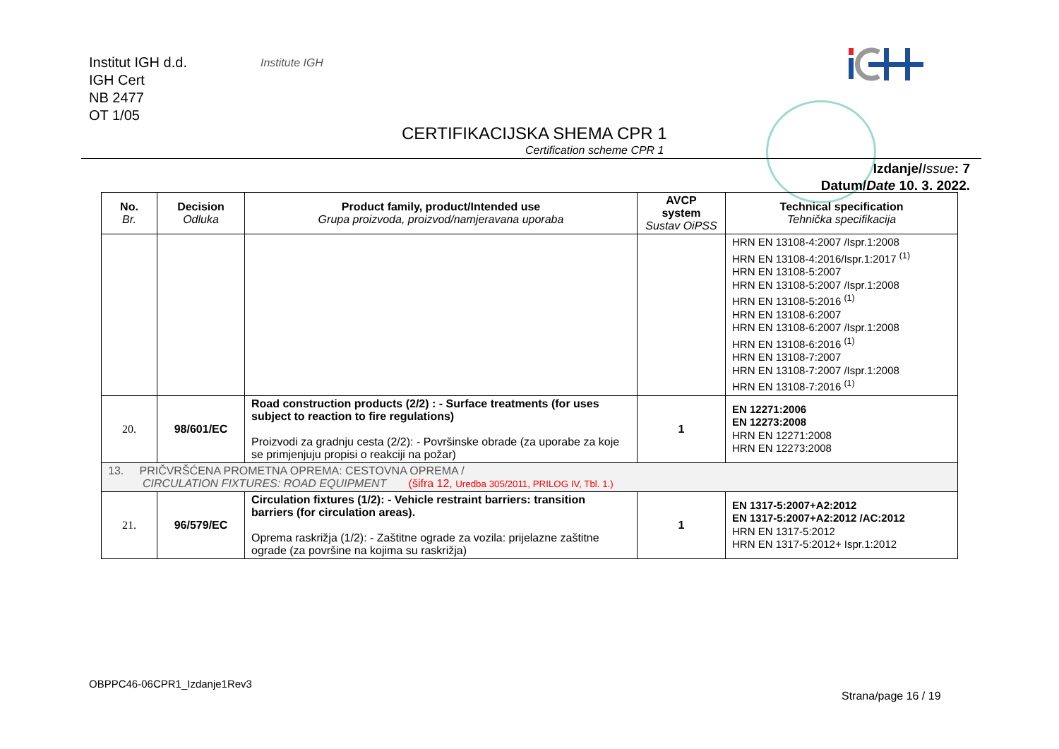Institut IGH d.d.
IGH Cert
NB 2477
OT 1/05
Institute IGH
CERTIFIKACIJSKA SHEMA CPR 1
Certification scheme CPR 1
Izdanje/Issue: 7
Datum/Date 10. 3. 2022.
| No. Br. | Decision Odluka | Product family, product/Intended use Grupa proizvoda, proizvod/namjeravana uporaba | AVCP system Sustav OiPSS | Technical specification Tehnička specifikacija |
| --- | --- | --- | --- | --- |
| | | | | HRN EN 13108-4:2007 /Ispr.1:2008 HRN EN 13108-4:2016/Ispr.1:2017 <sup>(1)</sup> HRN EN 13108-5:2007 HRN EN 13108-5:2007 /Ispr.1:2008 HRN EN 13108-5:2016 <sup>(1)</sup> HRN EN 13108-6:2007 HRN EN 13108-6:2007 /Ispr.1:2008 HRN EN 13108-6:2016 <sup>(1)</sup> HRN EN 13108-7:2007 HRN EN 13108-7:2007 /Ispr.1:2008 HRN EN 13108-7:2016 <sup>(1)</sup> |
| 20. | 98/601/EC | Road construction products (2/2) : - Surface treatments (for uses subject to reaction to fire regulations) Proizvodi za gradnju cesta (2/2): - Površinske obrade (za uporabe za koje se primjenjuju propisi o reakciji na požar) | 1 | EN 12271:2006 EN 12273:2008 HRN EN 12271:2008 HRN EN 12273:2008 |
| 13. PRIČVRŠĆENA PROMETNA OPREMA: CESTOVNA OPREMA / CIRCULATION FIXTURES: ROAD EQUIPMENT (šifra 12, Uredba 305/2011, PRILOG IV, Tbl. 1.) | | | | |
| 21. | 96/579/EC | Circulation fixtures (1/2): - Vehicle restraint barriers: transition barriers (for circulation areas). Oprema raskrižja (1/2): - Zaštitne ograde za vozila: prijelazne zaštitne ograde (za površine na kojima su raskrižja) | 1 | EN 1317-5:2007+A2:2012 EN 1317-5:2007+A2:2012 /AC:2012 HRN EN 1317-5:2012 HRN EN 1317-5:2012+ Ispr.1:2012 |
OBPPC46-06CPR1_Izdanje1Rev3
Strana/page 16 / 19